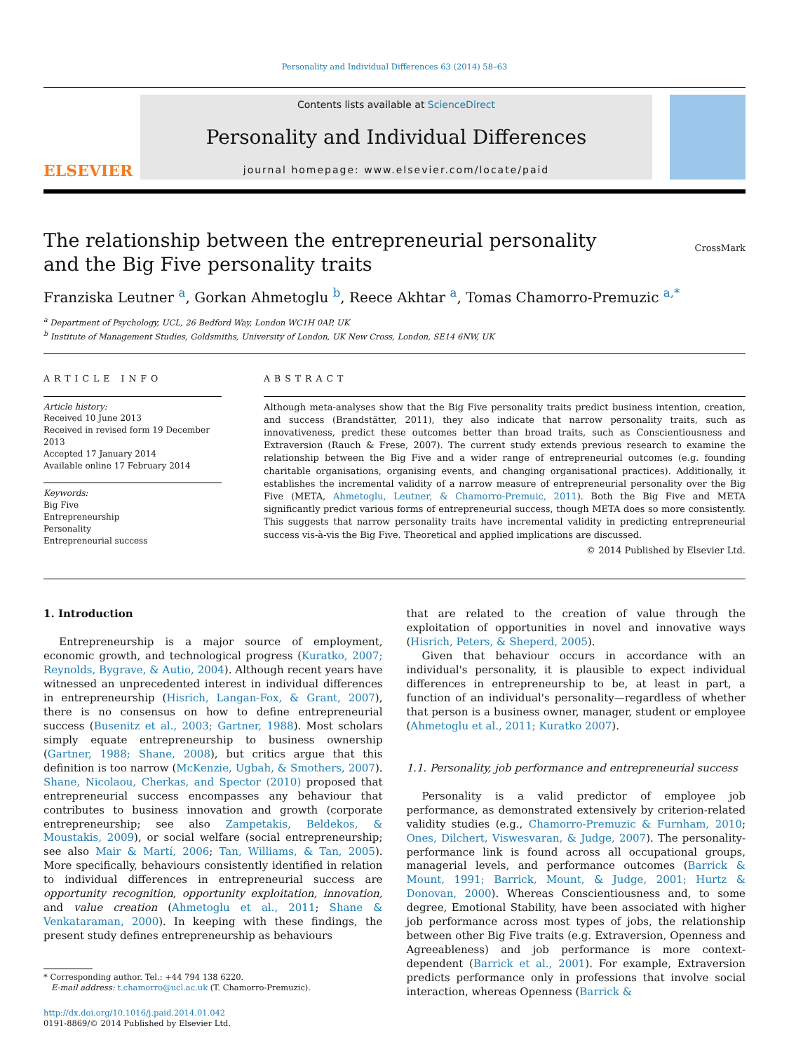Personality and Individual Differences 63 (2014) 58–63
ELSEVIER
Contents lists available at ScienceDirect
Personality and Individual Differences
journal homepage: www.elsevier.com/locate/paid
The relationship between the entrepreneurial personality
and the Big Five personality traits
CrossMark
Franziska Leutner <sup>a</sup>, Gorkan Ahmetoglu <sup>b</sup>, Reece Akhtar <sup>a</sup>, Tomas Chamorro-Premuzic <sup>a,*</sup>
<sup>a</sup> Department of Psychology, UCL, 26 Bedford Way, London WC1H 0AP, UK
<sup>b</sup> Institute of Management Studies, Goldsmiths, University of London, UK New Cross, London, SE14 6NW, UK
ARTICLE INFO
Article history:
Received 10 June 2013
Received in revised form 19 December 2013
Accepted 17 January 2014
Available online 17 February 2014
Keywords:
Big Five
Entrepreneurship
Personality
Entrepreneurial success
ABSTRACT
Although meta-analyses show that the Big Five personality traits predict business intention, creation, and success (Brandstätter, 2011), they also indicate that narrow personality traits, such as innovativeness, predict these outcomes better than broad traits, such as Conscientiousness and Extraversion (Rauch & Frese, 2007). The current study extends previous research to examine the relationship between the Big Five and a wider range of entrepreneurial outcomes (e.g. founding charitable organisations, organising events, and changing organisational practices). Additionally, it establishes the incremental validity of a narrow measure of entrepreneurial personality over the Big Five (META, Ahmetoglu, Leutner, & Chamorro-Premuic, 2011). Both the Big Five and META significantly predict various forms of entrepreneurial success, though META does so more consistently. This suggests that narrow personality traits have incremental validity in predicting entrepreneurial success vis-à-vis the Big Five. Theoretical and applied implications are discussed.
© 2014 Published by Elsevier Ltd.
1. Introduction
Entrepreneurship is a major source of employment, economic growth, and technological progress (Kuratko, 2007; Reynolds, Bygrave, & Autio, 2004). Although recent years have witnessed an unprecedented interest in individual differences in entrepreneurship (Hisrich, Langan-Fox, & Grant, 2007), there is no consensus on how to define entrepreneurial success (Busenitz et al., 2003; Gartner, 1988). Most scholars simply equate entrepreneurship to business ownership (Gartner, 1988; Shane, 2008), but critics argue that this definition is too narrow (McKenzie, Ugbah, & Smothers, 2007). Shane, Nicolaou, Cherkas, and Spector (2010) proposed that entrepreneurial success encompasses any behaviour that contributes to business innovation and growth (corporate entrepreneurship; see also Zampetakis, Beldekos, & Moustakis, 2009), or social welfare (social entrepreneurship; see also Mair & Martí, 2006; Tan, Williams, & Tan, 2005). More specifically, behaviours consistently identified in relation to individual differences in entrepreneurial success are opportunity recognition, opportunity exploitation, innovation, and value creation (Ahmetoglu et al., 2011; Shane & Venkataraman, 2000). In keeping with these findings, the present study defines entrepreneurship as behaviours
* Corresponding author. Tel.: +44 794 138 6220.
E-mail address: t.chamorro@ucl.ac.uk (T. Chamorro-Premuzic).
http://dx.doi.org/10.1016/j.paid.2014.01.042
0191-8869/© 2014 Published by Elsevier Ltd.
that are related to the creation of value through the exploitation of opportunities in novel and innovative ways (Hisrich, Peters, & Sheperd, 2005).
Given that behaviour occurs in accordance with an individual's personality, it is plausible to expect individual differences in entrepreneurship to be, at least in part, a function of an individual's personality—regardless of whether that person is a business owner, manager, student or employee (Ahmetoglu et al., 2011; Kuratko 2007).
1.1. Personality, job performance and entrepreneurial success
Personality is a valid predictor of employee job performance, as demonstrated extensively by criterion-related validity studies (e.g., Chamorro-Premuzic & Furnham, 2010; Ones, Dilchert, Viswesvaran, & Judge, 2007). The personality-performance link is found across all occupational groups, managerial levels, and performance outcomes (Barrick & Mount, 1991; Barrick, Mount, & Judge, 2001; Hurtz & Donovan, 2000). Whereas Conscientiousness and, to some degree, Emotional Stability, have been associated with higher job performance across most types of jobs, the relationship between other Big Five traits (e.g. Extraversion, Openness and Agreeableness) and job performance is more context-dependent (Barrick et al., 2001). For example, Extraversion predicts performance only in professions that involve social interaction, whereas Openness (Barrick &